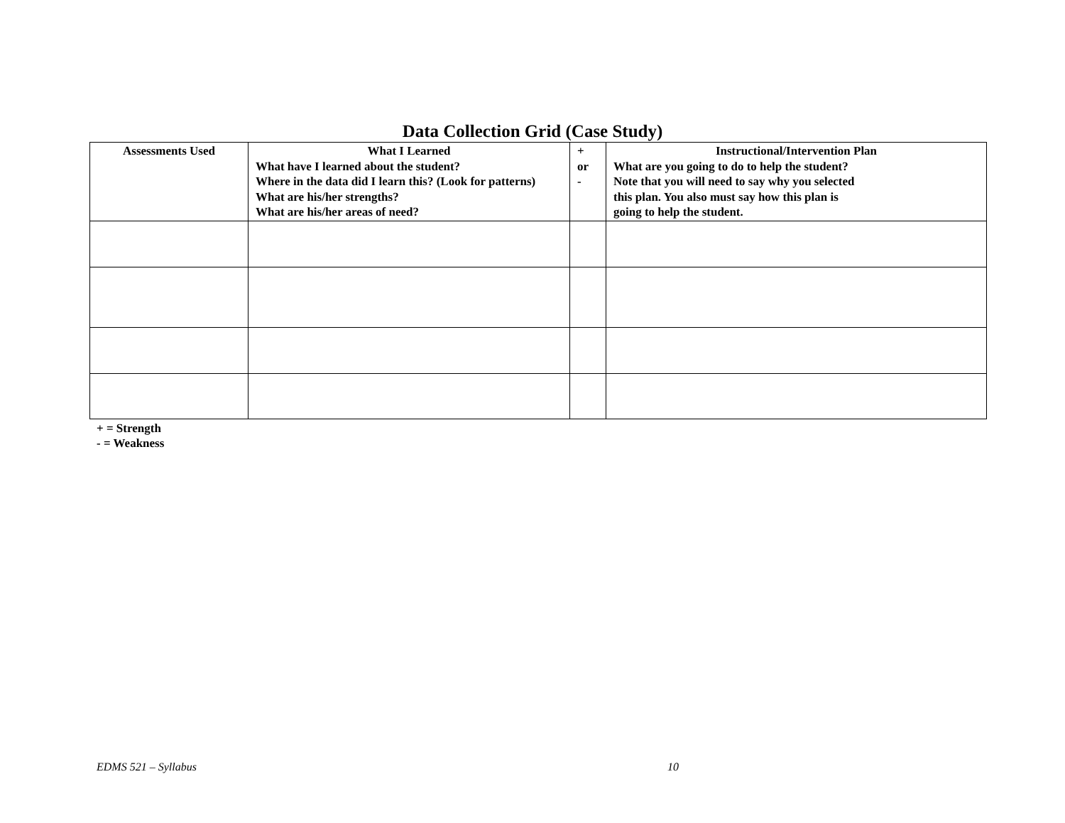Data Collection Grid (Case Study)
| Assessments Used | What I Learned What have I learned about the student? Where in the data did I learn this? (Look for patterns) What are his/her strengths? What are his/her areas of need? | + or - | Instructional/Intervention Plan What are you going to do to help the student? Note that you will need to say why you selected this plan. You also must say how this plan is going to help the student. |
| --- | --- | --- | --- |
+ = Strength
- = Weakness
EDMS 521 – Syllabus 10